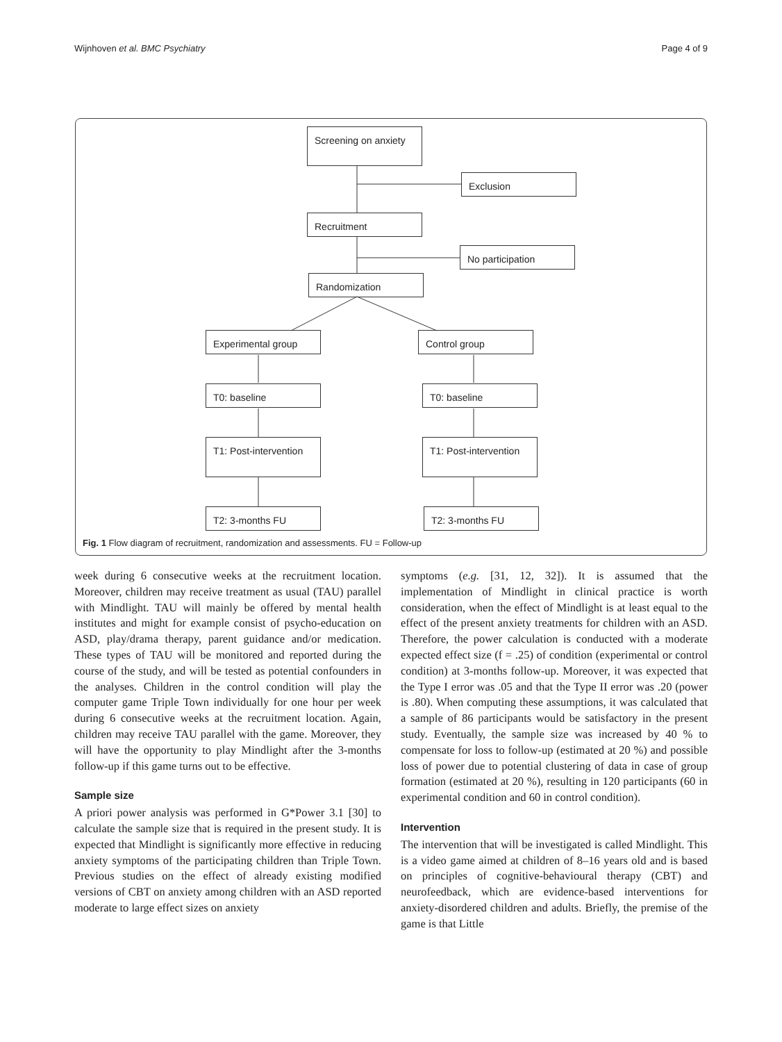Wijnhoven et al. BMC Psychiatry Page 4 of 9
Screening on anxiety
Exclusion
Recruitment
No participation
Randomization
Experimental group Control group
T0: baseline T0: baseline
T1: Post-intervention
T1: Post-intervention
T2: 3-months FU T2: 3-months FU
Fig. 1 Flow diagram of recruitment, randomization and assessments. FU = Follow-up
week during 6 consecutive weeks at the recruitment location. Moreover, children may receive treatment as usual (TAU) parallel with Mindlight. TAU will mainly be offered by mental health institutes and might for example consist of psycho-education on ASD, play/drama therapy, parent guidance and/or medication. These types of TAU will be monitored and reported during the course of the study, and will be tested as potential confounders in the analyses. Children in the control condition will play the computer game Triple Town individually for one hour per week during 6 consecutive weeks at the recruitment location. Again, children may receive TAU parallel with the game. Moreover, they will have the opportunity to play Mindlight after the 3-months follow-up if this game turns out to be effective.
Sample size
A priori power analysis was performed in G*Power 3.1 [30] to calculate the sample size that is required in the present study. It is expected that Mindlight is significantly more effective in reducing anxiety symptoms of the participating children than Triple Town. Previous studies on the effect of already existing modified versions of CBT on anxiety among children with an ASD reported moderate to large effect sizes on anxiety
symptoms (e.g. [31, 12, 32]). It is assumed that the implementation of Mindlight in clinical practice is worth consideration, when the effect of Mindlight is at least equal to the effect of the present anxiety treatments for children with an ASD. Therefore, the power calculation is conducted with a moderate expected effect size (f = .25) of condition (experimental or control condition) at 3-months follow-up. Moreover, it was expected that the Type I error was .05 and that the Type II error was .20 (power is .80). When computing these assumptions, it was calculated that a sample of 86 participants would be satisfactory in the present study. Eventually, the sample size was increased by 40 % to compensate for loss to follow-up (estimated at 20 %) and possible loss of power due to potential clustering of data in case of group formation (estimated at 20 %), resulting in 120 participants (60 in experimental condition and 60 in control condition).
Intervention
The intervention that will be investigated is called Mindlight. This is a video game aimed at children of 8–16 years old and is based on principles of cognitive-behavioural therapy (CBT) and neurofeedback, which are evidence-based interventions for anxiety-disordered children and adults. Briefly, the premise of the game is that Little